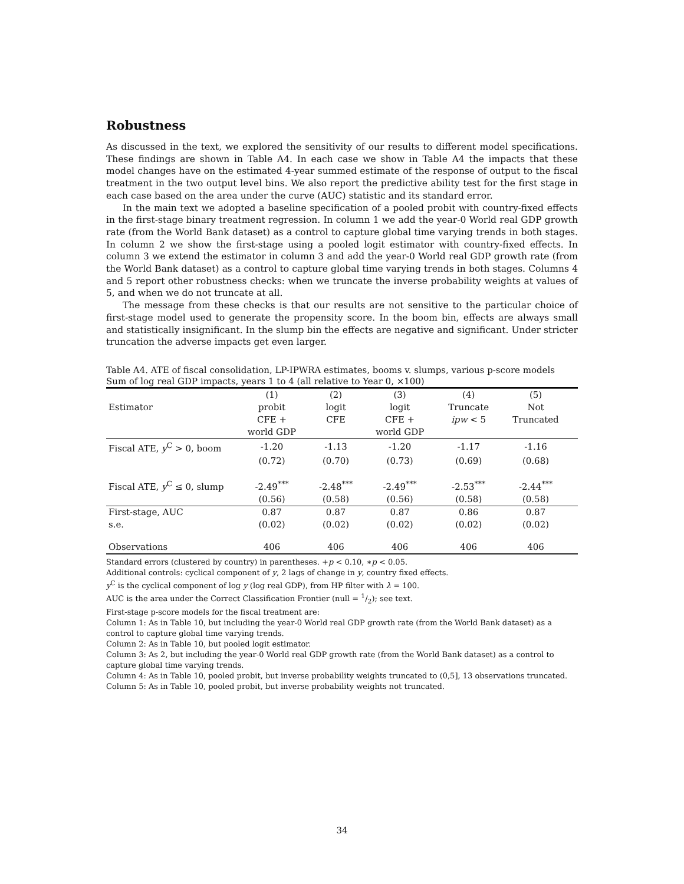Robustness
As discussed in the text, we explored the sensitivity of our results to different model specifications. These findings are shown in Table A4. In each case we show in Table A4 the impacts that these model changes have on the estimated 4-year summed estimate of the response of output to the fiscal treatment in the two output level bins. We also report the predictive ability test for the first stage in each case based on the area under the curve (AUC) statistic and its standard error.
In the main text we adopted a baseline specification of a pooled probit with country-fixed effects in the first-stage binary treatment regression. In column 1 we add the year-0 World real GDP growth rate (from the World Bank dataset) as a control to capture global time varying trends in both stages. In column 2 we show the first-stage using a pooled logit estimator with country-fixed effects. In column 3 we extend the estimator in column 3 and add the year-0 World real GDP growth rate (from the World Bank dataset) as a control to capture global time varying trends in both stages. Columns 4 and 5 report other robustness checks: when we truncate the inverse probability weights at values of 5, and when we do not truncate at all.
The message from these checks is that our results are not sensitive to the particular choice of first-stage model used to generate the propensity score. In the boom bin, effects are always small and statistically insignificant. In the slump bin the effects are negative and significant. Under stricter truncation the adverse impacts get even larger.
Table A4. ATE of fiscal consolidation, LP-IPWRA estimates, booms v. slumps, various p-score models
Sum of log real GDP impacts, years 1 to 4 (all relative to Year 0, ×100)
| | (1) | (2) | (3) | (4) | (5) | |
| --- | --- | --- | --- | --- | --- | --- |
| Estimator | probit | logit | logit | Truncate | Not | |
| | CFE + | CFE | CFE + | ipw < 5 | Truncated | |
| | world GDP | | world GDP | | | |
| Fiscal ATE, y<sup>C</sup> > 0, boom | -1.20 | -1.13 | -1.20 | -1.17 | -1.16 | |
| | (0.72) | (0.70) | (0.73) | (0.69) | (0.68) | |
| Fiscal ATE, y<sup>C</sup> ≤ 0, slump | -2.49<sup>***</sup> | -2.48<sup>***</sup> | -2.49<sup>***</sup> | -2.53<sup>***</sup> | -2.44<sup>***</sup> | |
| | (0.56) | (0.58) | (0.56) | (0.58) | (0.58) | |
| First-stage, AUC | 0.87 | 0.87 | 0.87 | 0.86 | 0.87 | |
| s.e. | (0.02) | (0.02) | (0.02) | (0.02) | (0.02) | |
| Observations | 406 | 406 | 406 | 406 | 406 | |
Standard errors (clustered by country) in parentheses. +p < 0.10, ∗p < 0.05.
Additional controls: cyclical component of y, 2 lags of change in y, country fixed effects.
y<sup>C</sup> is the cyclical component of log y (log real GDP), from HP filter with λ = 100.
AUC is the area under the Correct Classification Frontier (null = 1/2); see text.
First-stage p-score models for the fiscal treatment are:
Column 1: As in Table 10, but including the year-0 World real GDP growth rate (from the World Bank dataset) as a control to capture global time varying trends.
Column 2: As in Table 10, but pooled logit estimator.
Column 3: As 2, but including the year-0 World real GDP growth rate (from the World Bank dataset) as a control to capture global time varying trends.
Column 4: As in Table 10, pooled probit, but inverse probability weights truncated to (0,5], 13 observations truncated.
Column 5: As in Table 10, pooled probit, but inverse probability weights not truncated.
34